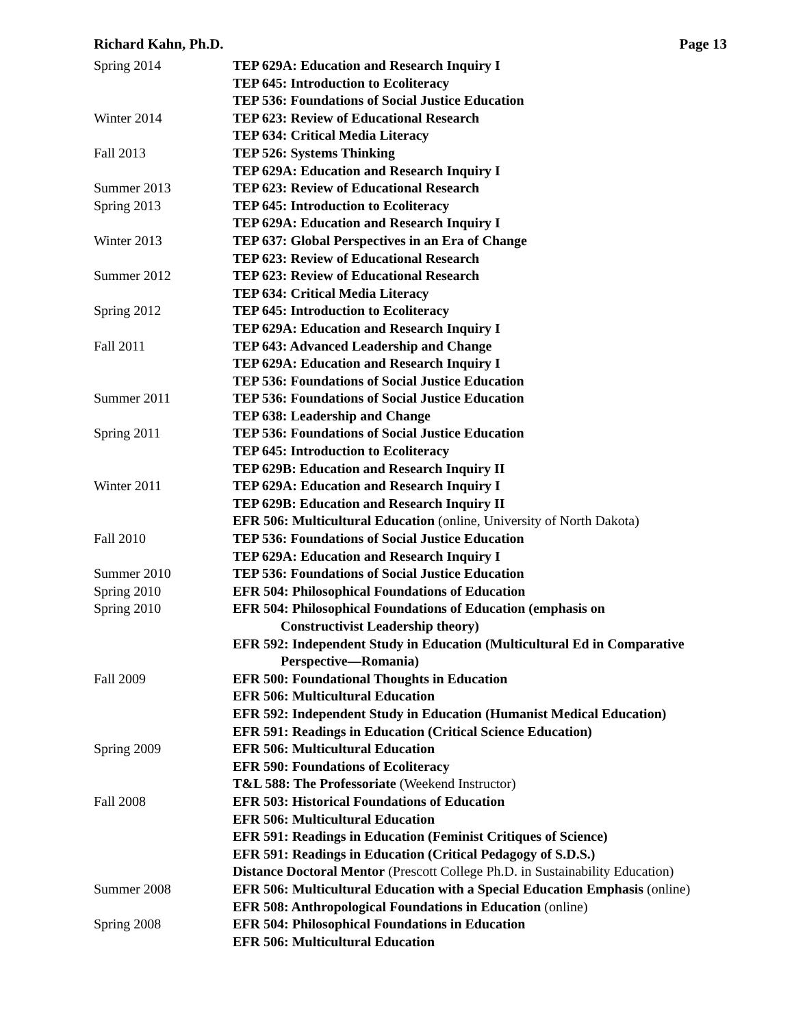Richard Kahn, Ph.D. Page 13
| Spring 2014 | TEP 629A: Education and Research Inquiry I |
| | TEP 645: Introduction to Ecoliteracy |
| | TEP 536: Foundations of Social Justice Education |
| Winter 2014 | TEP 623: Review of Educational Research |
| | TEP 634: Critical Media Literacy |
| Fall 2013 | TEP 526: Systems Thinking |
| | TEP 629A: Education and Research Inquiry I |
| Summer 2013 | TEP 623: Review of Educational Research |
| Spring 2013 | TEP 645: Introduction to Ecoliteracy |
| | TEP 629A: Education and Research Inquiry I |
| Winter 2013 | TEP 637: Global Perspectives in an Era of Change |
| | TEP 623: Review of Educational Research |
| Summer 2012 | TEP 623: Review of Educational Research |
| | TEP 634: Critical Media Literacy |
| Spring 2012 | TEP 645: Introduction to Ecoliteracy |
| | TEP 629A: Education and Research Inquiry I |
| Fall 2011 | TEP 643: Advanced Leadership and Change |
| | TEP 629A: Education and Research Inquiry I |
| | TEP 536: Foundations of Social Justice Education |
| Summer 2011 | TEP 536: Foundations of Social Justice Education |
| | TEP 638: Leadership and Change |
| Spring 2011 | TEP 536: Foundations of Social Justice Education |
| | TEP 645: Introduction to Ecoliteracy |
| | TEP 629B: Education and Research Inquiry II |
| Winter 2011 | TEP 629A: Education and Research Inquiry I |
| | TEP 629B: Education and Research Inquiry II |
| | EFR 506: Multicultural Education (online, University of North Dakota) |
| Fall 2010 | TEP 536: Foundations of Social Justice Education |
| | TEP 629A: Education and Research Inquiry I |
| Summer 2010 | TEP 536: Foundations of Social Justice Education |
| Spring 2010 | EFR 504: Philosophical Foundations of Education |
| Spring 2010 | EFR 504: Philosophical Foundations of Education (emphasis on Constructivist Leadership theory) |
| | EFR 592: Independent Study in Education (Multicultural Ed in Comparative Perspective—Romania) |
| Fall 2009 | EFR 500: Foundational Thoughts in Education |
| | EFR 506: Multicultural Education |
| | EFR 592: Independent Study in Education (Humanist Medical Education) |
| | EFR 591: Readings in Education (Critical Science Education) |
| Spring 2009 | EFR 506: Multicultural Education |
| | EFR 590: Foundations of Ecoliteracy |
| | T&L 588: The Professoriate (Weekend Instructor) |
| Fall 2008 | EFR 503: Historical Foundations of Education |
| | EFR 506: Multicultural Education |
| | EFR 591: Readings in Education (Feminist Critiques of Science) |
| | EFR 591: Readings in Education (Critical Pedagogy of S.D.S.) |
| | Distance Doctoral Mentor (Prescott College Ph.D. in Sustainability Education) |
| Summer 2008 | EFR 506: Multicultural Education with a Special Education Emphasis (online) |
| | EFR 508: Anthropological Foundations in Education (online) |
| Spring 2008 | EFR 504: Philosophical Foundations in Education |
| | EFR 506: Multicultural Education |